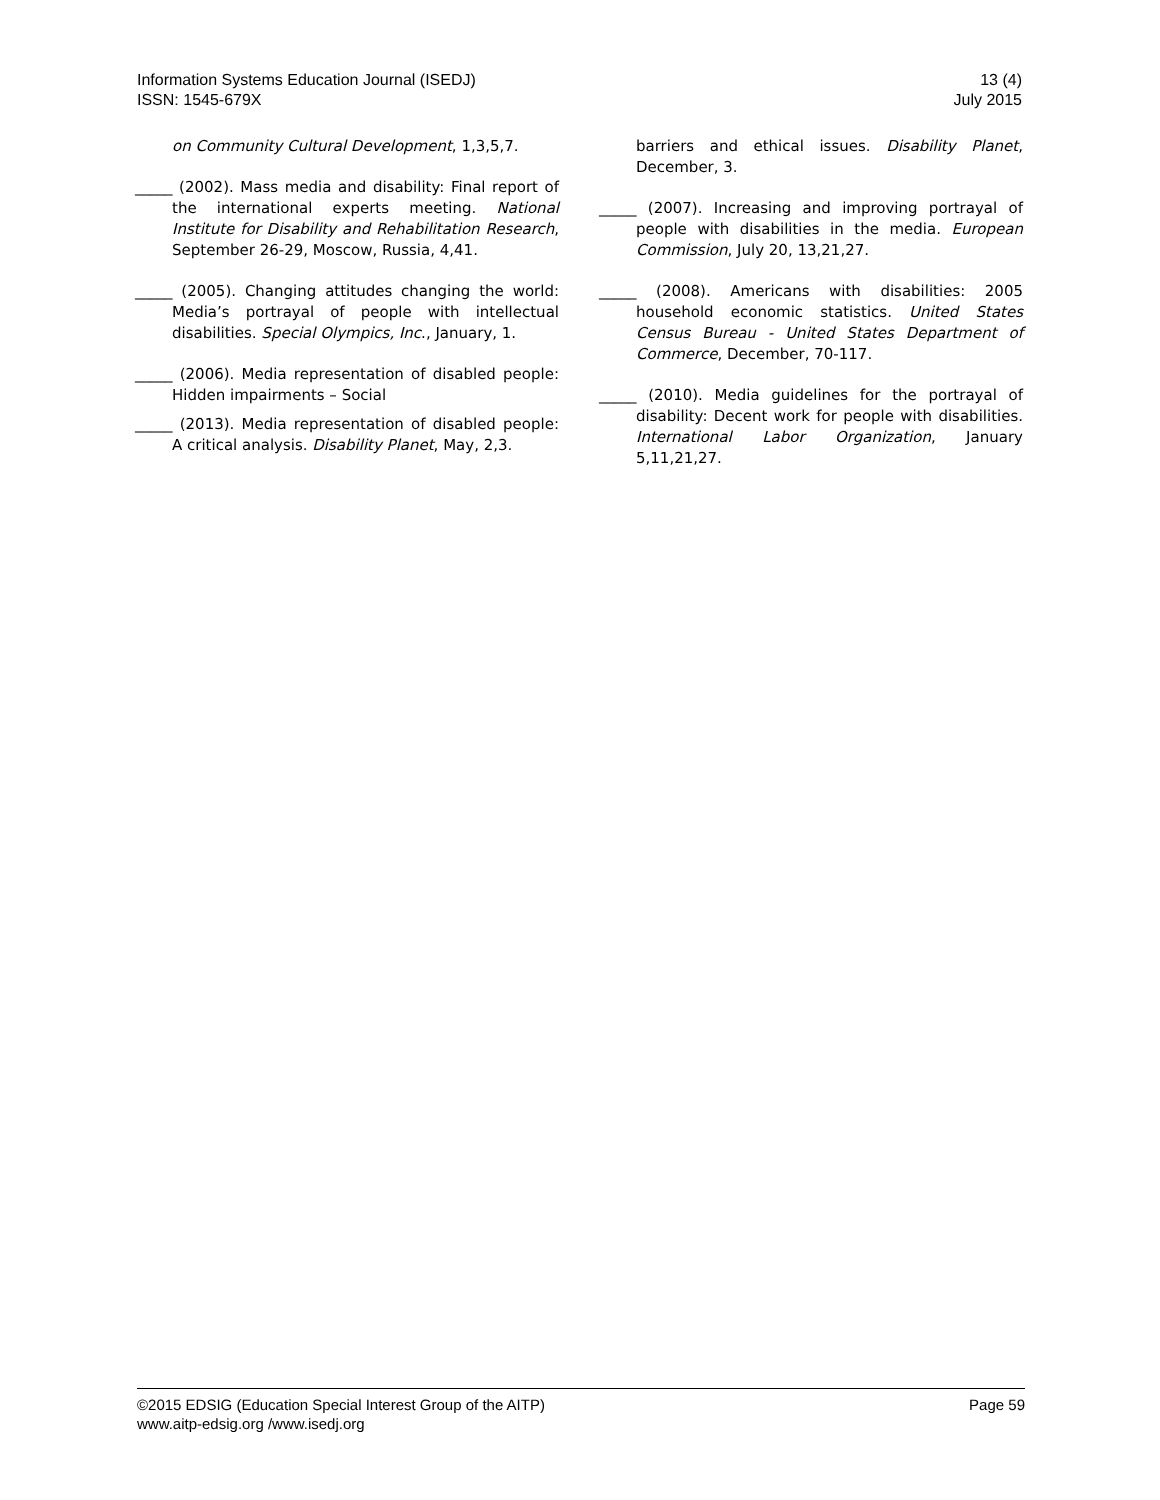Information Systems Education Journal (ISEDJ)
ISSN: 1545-679X
13 (4)
July 2015
on Community Cultural Development, 1,3,5,7.
_____ (2002). Mass media and disability: Final report of the international experts meeting. National Institute for Disability and Rehabilitation Research, September 26-29, Moscow, Russia, 4,41.
_____ (2005). Changing attitudes changing the world: Media’s portrayal of people with intellectual disabilities. Special Olympics, Inc., January, 1.
_____ (2006). Media representation of disabled people: Hidden impairments – Social
_____ (2013). Media representation of disabled people: A critical analysis. Disability Planet, May, 2,3.
barriers and ethical issues. Disability Planet, December, 3.
_____ (2007). Increasing and improving portrayal of people with disabilities in the media. European Commission, July 20, 13,21,27.
_____ (2008). Americans with disabilities: 2005 household economic statistics. United States Census Bureau - United States Department of Commerce, December, 70-117.
_____ (2010). Media guidelines for the portrayal of disability: Decent work for people with disabilities. International Labor Organization, January 5,11,21,27.
©2015 EDSIG (Education Special Interest Group of the AITP)
www.aitp-edsig.org /www.isedj.org
Page 59